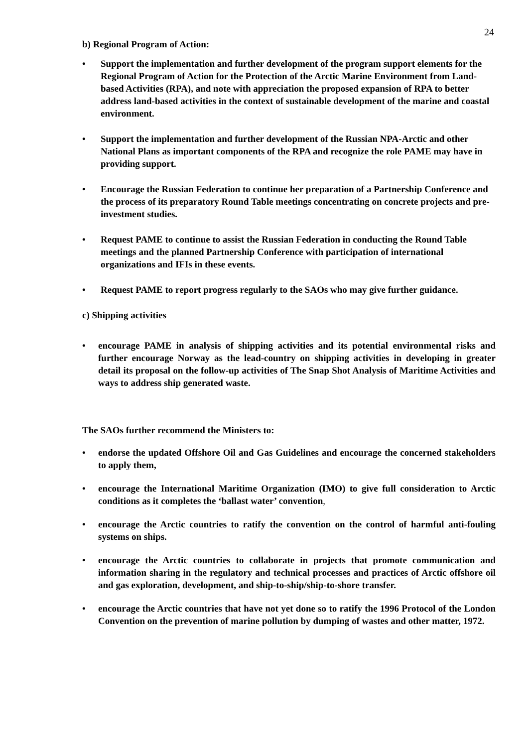24
b) Regional Program of Action:
• Support the implementation and further development of the program support elements for the Regional Program of Action for the Protection of the Arctic Marine Environment from Land-based Activities (RPA), and note with appreciation the proposed expansion of RPA to better address land-based activities in the context of sustainable development of the marine and coastal environment.
• Support the implementation and further development of the Russian NPA-Arctic and other National Plans as important components of the RPA and recognize the role PAME may have in providing support.
• Encourage the Russian Federation to continue her preparation of a Partnership Conference and the process of its preparatory Round Table meetings concentrating on concrete projects and pre-investment studies.
• Request PAME to continue to assist the Russian Federation in conducting the Round Table meetings and the planned Partnership Conference with participation of international organizations and IFIs in these events.
• Request PAME to report progress regularly to the SAOs who may give further guidance.
c) Shipping activities
• encourage PAME in analysis of shipping activities and its potential environmental risks and further encourage Norway as the lead-country on shipping activities in developing in greater detail its proposal on the follow-up activities of The Snap Shot Analysis of Maritime Activities and ways to address ship generated waste.
The SAOs further recommend the Ministers to:
• endorse the updated Offshore Oil and Gas Guidelines and encourage the concerned stakeholders to apply them,
• encourage the International Maritime Organization (IMO) to give full consideration to Arctic conditions as it completes the ‘ballast water’ convention,
• encourage the Arctic countries to ratify the convention on the control of harmful anti-fouling systems on ships.
• encourage the Arctic countries to collaborate in projects that promote communication and information sharing in the regulatory and technical processes and practices of Arctic offshore oil and gas exploration, development, and ship-to-ship/ship-to-shore transfer.
• encourage the Arctic countries that have not yet done so to ratify the 1996 Protocol of the London Convention on the prevention of marine pollution by dumping of wastes and other matter, 1972.